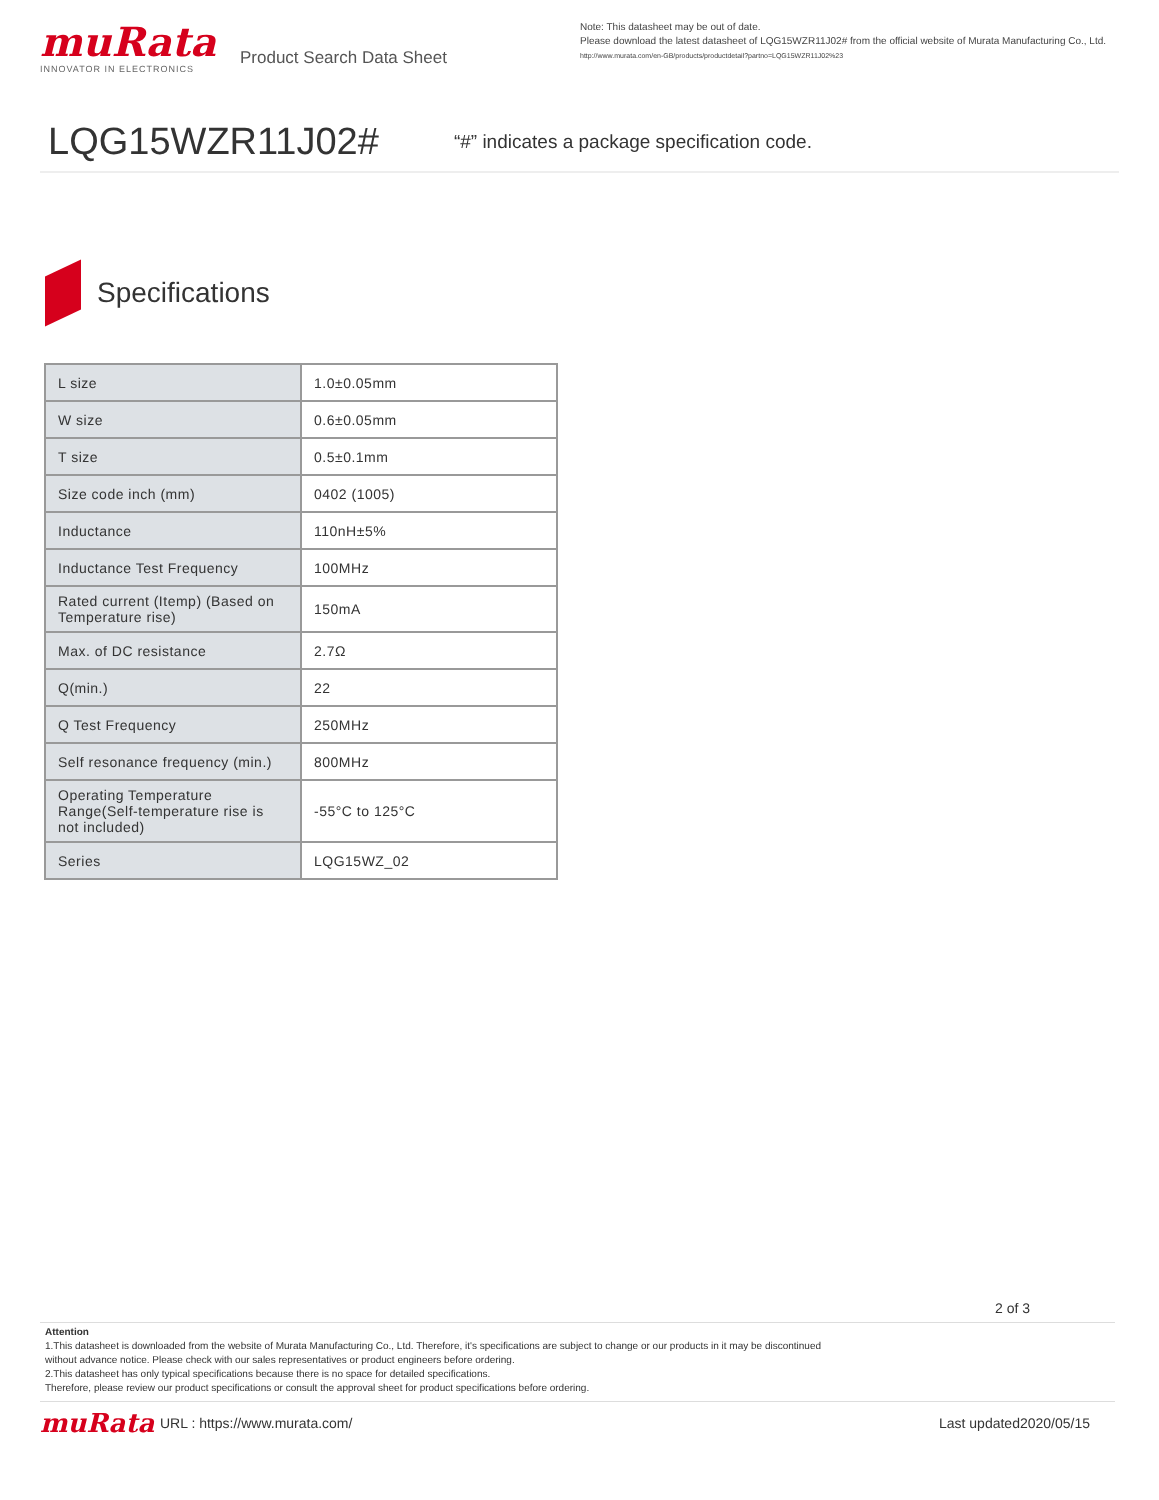muRata
INNOVATOR IN ELECTRONICS
Product Search Data Sheet
Note: This datasheet may be out of date.
Please download the latest datasheet of LQG15WZR11J02# from the official website of Murata Manufacturing Co., Ltd.
http://www.murata.com/en-GB/products/productdetail?partno=LQG15WZR11J02%23
LQG15WZR11J02#
“#” indicates a package specification code.
Specifications
| L size | 1.0±0.05mm |
| W size | 0.6±0.05mm |
| T size | 0.5±0.1mm |
| Size code inch (mm) | 0402 (1005) |
| Inductance | 110nH±5% |
| Inductance Test Frequency | 100MHz |
| Rated current (Itemp) (Based on Temperature rise) | 150mA |
| Max. of DC resistance | 2.7Ω |
| Q(min.) | 22 |
| Q Test Frequency | 250MHz |
| Self resonance frequency (min.) | 800MHz |
| Operating Temperature Range(Self-temperature rise is not included) | -55°C to 125°C |
| Series | LQG15WZ_02 |
2 of 3
Attention
1.This datasheet is downloaded from the website of Murata Manufacturing Co., Ltd. Therefore, it's specifications are subject to change or our products in it may be discontinued
without advance notice. Please check with our sales representatives or product engineers before ordering.
2.This datasheet has only typical specifications because there is no space for detailed specifications.
Therefore, please review our product specifications or consult the approval sheet for product specifications before ordering.
muRata
URL : https://www.murata.com/ Last updated2020/05/15